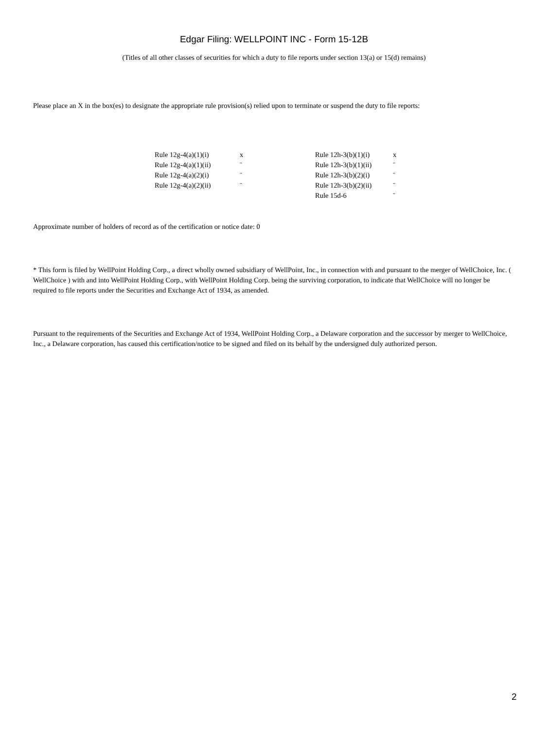Edgar Filing: WELLPOINT INC - Form 15-12B
(Titles of all other classes of securities for which a duty to file reports under section 13(a) or 15(d) remains)
Please place an X in the box(es) to designate the appropriate rule provision(s) relied upon to terminate or suspend the duty to file reports:
| Rule 12g-4(a)(1)(i) | x | Rule 12h-3(b)(1)(i) | x |
| Rule 12g-4(a)(1)(ii) | ¨ | Rule 12h-3(b)(1)(ii) | ¨ |
| Rule 12g-4(a)(2)(i) | ¨ | Rule 12h-3(b)(2)(i) | ¨ |
| Rule 12g-4(a)(2)(ii) | ¨ | Rule 12h-3(b)(2)(ii) | ¨ |
| | | Rule 15d-6 | ¨ |
Approximate number of holders of record as of the certification or notice date: 0
* This form is filed by WellPoint Holding Corp., a direct wholly owned subsidiary of WellPoint, Inc., in connection with and pursuant to the merger of WellChoice, Inc. ( WellChoice ) with and into WellPoint Holding Corp., with WellPoint Holding Corp. being the surviving corporation, to indicate that WellChoice will no longer be required to file reports under the Securities and Exchange Act of 1934, as amended.
Pursuant to the requirements of the Securities and Exchange Act of 1934, WellPoint Holding Corp., a Delaware corporation and the successor by merger to WellChoice, Inc., a Delaware corporation, has caused this certification/notice to be signed and filed on its behalf by the undersigned duly authorized person.
2